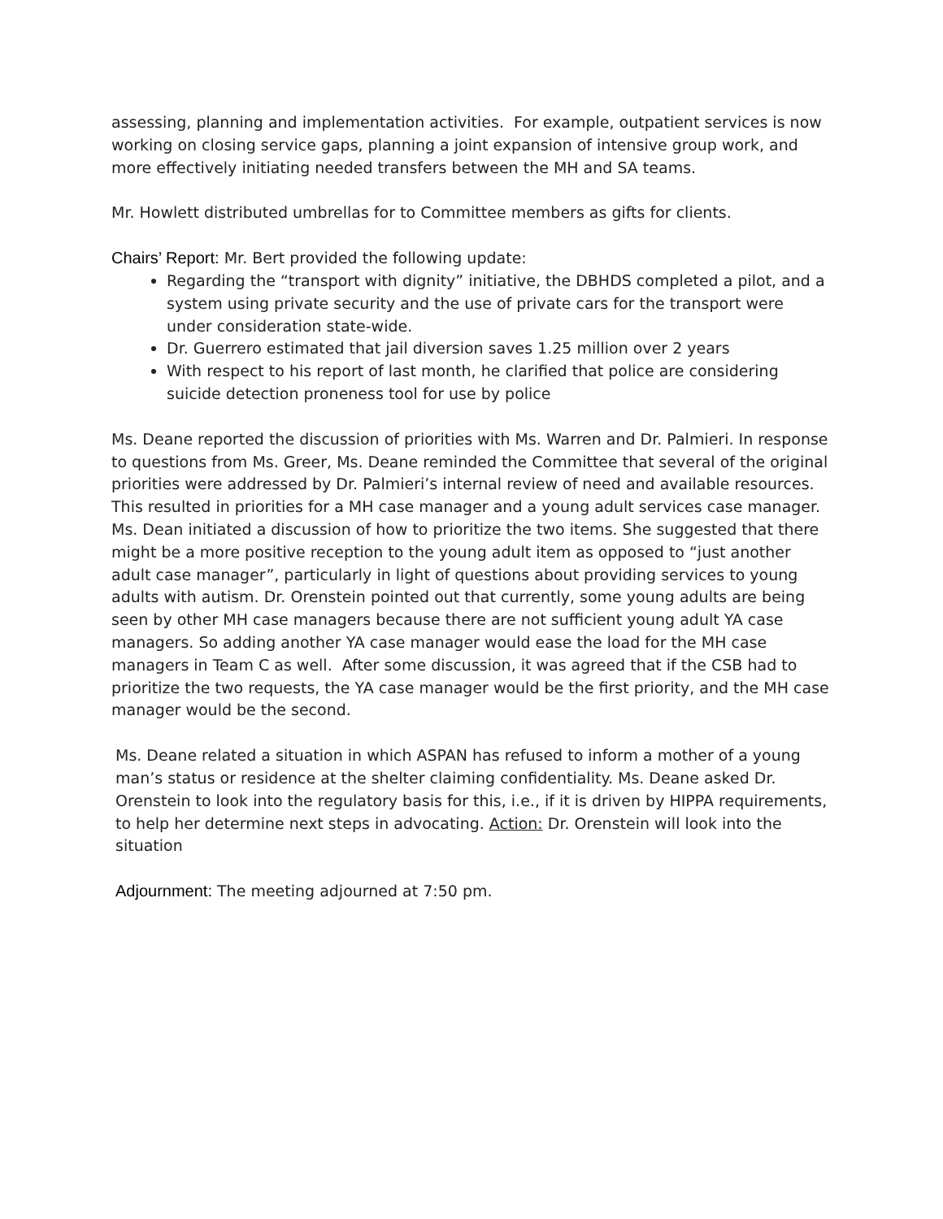assessing, planning and implementation activities. For example, outpatient services is now working on closing service gaps, planning a joint expansion of intensive group work, and more effectively initiating needed transfers between the MH and SA teams.
Mr. Howlett distributed umbrellas for to Committee members as gifts for clients.
Chairs’ Report: Mr. Bert provided the following update:
Regarding the “transport with dignity” initiative, the DBHDS completed a pilot, and a system using private security and the use of private cars for the transport were under consideration state-wide.
Dr. Guerrero estimated that jail diversion saves 1.25 million over 2 years
With respect to his report of last month, he clarified that police are considering suicide detection proneness tool for use by police
Ms. Deane reported the discussion of priorities with Ms. Warren and Dr. Palmieri. In response to questions from Ms. Greer, Ms. Deane reminded the Committee that several of the original priorities were addressed by Dr. Palmieri’s internal review of need and available resources. This resulted in priorities for a MH case manager and a young adult services case manager. Ms. Dean initiated a discussion of how to prioritize the two items. She suggested that there might be a more positive reception to the young adult item as opposed to “just another adult case manager”, particularly in light of questions about providing services to young adults with autism. Dr. Orenstein pointed out that currently, some young adults are being seen by other MH case managers because there are not sufficient young adult YA case managers. So adding another YA case manager would ease the load for the MH case managers in Team C as well. After some discussion, it was agreed that if the CSB had to prioritize the two requests, the YA case manager would be the first priority, and the MH case manager would be the second.
Ms. Deane related a situation in which ASPAN has refused to inform a mother of a young man’s status or residence at the shelter claiming confidentiality. Ms. Deane asked Dr. Orenstein to look into the regulatory basis for this, i.e., if it is driven by HIPPA requirements, to help her determine next steps in advocating. Action: Dr. Orenstein will look into the situation
Adjournment: The meeting adjourned at 7:50 pm.